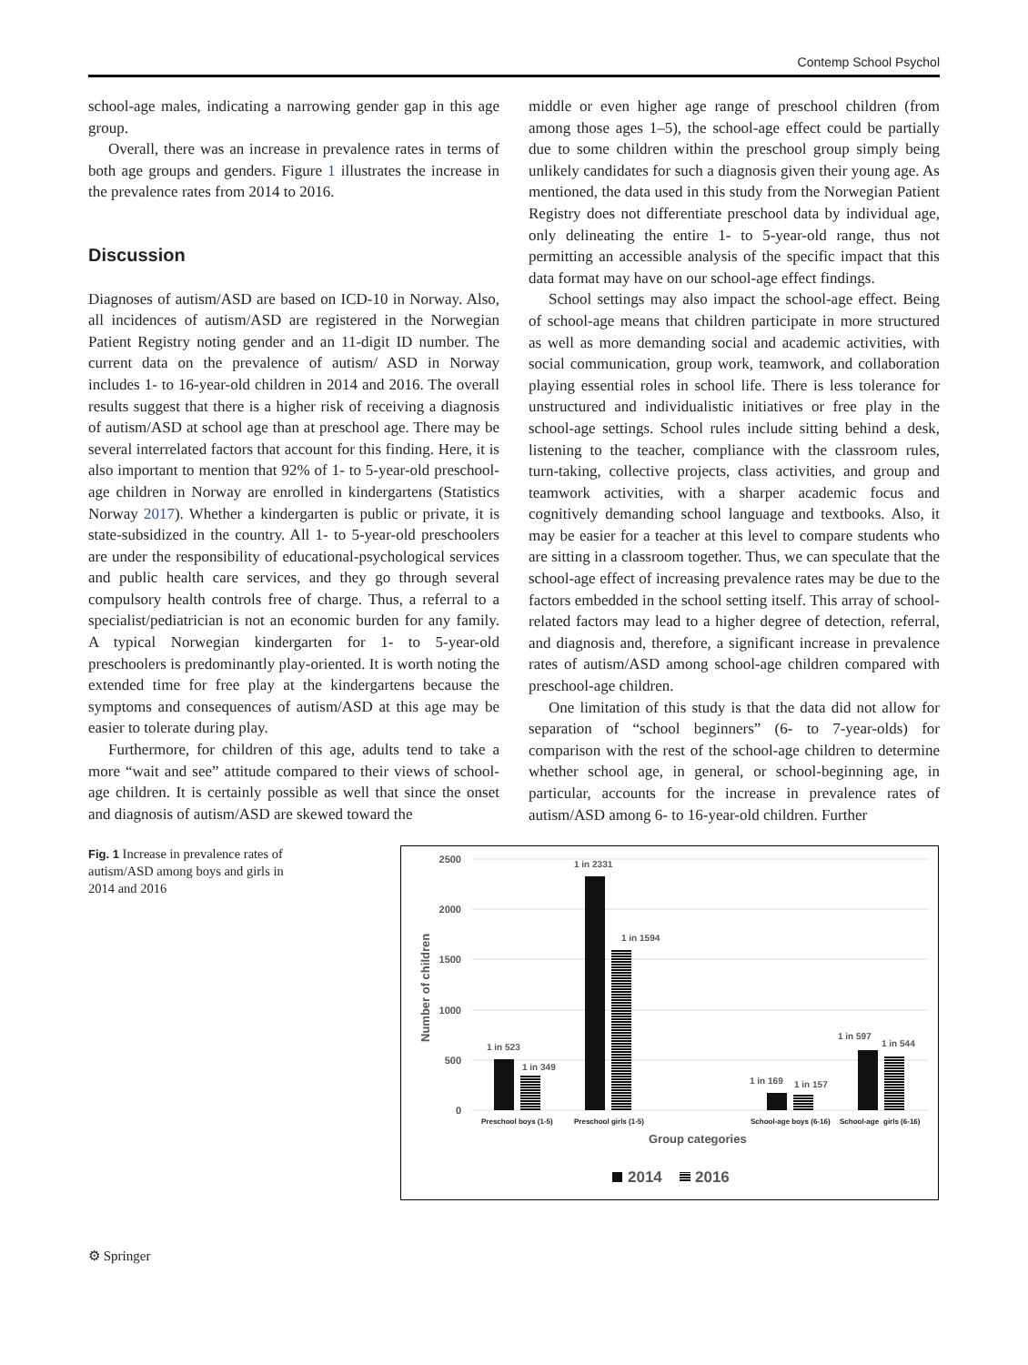Contemp School Psychol
school-age males, indicating a narrowing gender gap in this age group.
Overall, there was an increase in prevalence rates in terms of both age groups and genders. Figure 1 illustrates the increase in the prevalence rates from 2014 to 2016.
Discussion
Diagnoses of autism/ASD are based on ICD-10 in Norway. Also, all incidences of autism/ASD are registered in the Norwegian Patient Registry noting gender and an 11-digit ID number. The current data on the prevalence of autism/ ASD in Norway includes 1- to 16-year-old children in 2014 and 2016. The overall results suggest that there is a higher risk of receiving a diagnosis of autism/ASD at school age than at preschool age. There may be several interrelated factors that account for this finding. Here, it is also important to mention that 92% of 1- to 5-year-old preschool-age children in Norway are enrolled in kindergartens (Statistics Norway 2017). Whether a kindergarten is public or private, it is state-subsidized in the country. All 1- to 5-year-old preschoolers are under the responsibility of educational-psychological services and public health care services, and they go through several compulsory health controls free of charge. Thus, a referral to a specialist/pediatrician is not an economic burden for any family. A typical Norwegian kindergarten for 1- to 5-year-old preschoolers is predominantly play-oriented. It is worth noting the extended time for free play at the kindergartens because the symptoms and consequences of autism/ASD at this age may be easier to tolerate during play.
Furthermore, for children of this age, adults tend to take a more “wait and see” attitude compared to their views of school-age children. It is certainly possible as well that since the onset and diagnosis of autism/ASD are skewed toward the
middle or even higher age range of preschool children (from among those ages 1–5), the school-age effect could be partially due to some children within the preschool group simply being unlikely candidates for such a diagnosis given their young age. As mentioned, the data used in this study from the Norwegian Patient Registry does not differentiate preschool data by individual age, only delineating the entire 1- to 5-year-old range, thus not permitting an accessible analysis of the specific impact that this data format may have on our school-age effect findings.
School settings may also impact the school-age effect. Being of school-age means that children participate in more structured as well as more demanding social and academic activities, with social communication, group work, teamwork, and collaboration playing essential roles in school life. There is less tolerance for unstructured and individualistic initiatives or free play in the school-age settings. School rules include sitting behind a desk, listening to the teacher, compliance with the classroom rules, turn-taking, collective projects, class activities, and group and teamwork activities, with a sharper academic focus and cognitively demanding school language and textbooks. Also, it may be easier for a teacher at this level to compare students who are sitting in a classroom together. Thus, we can speculate that the school-age effect of increasing prevalence rates may be due to the factors embedded in the school setting itself. This array of school-related factors may lead to a higher degree of detection, referral, and diagnosis and, therefore, a significant increase in prevalence rates of autism/ASD among school-age children compared with preschool-age children.
One limitation of this study is that the data did not allow for separation of “school beginners” (6- to 7-year-olds) for comparison with the rest of the school-age children to determine whether school age, in general, or school-beginning age, in particular, accounts for the increase in prevalence rates of autism/ASD among 6- to 16-year-old children. Further
Fig. 1 Increase in prevalence rates of autism/ASD among boys and girls in 2014 and 2016
2500
2000
1500
1000
500
0
Number of children
1 in 523
1 in 349
1 in 2331
1 in 1594
1 in 169
1 in 157
1 in 597
1 in 544
Preschool boys (1-5)
Preschool girls (1-5)
School-age boys (6-16)
School-age
girls (6-16)
Group categories
2014
2016
⚙ Springer